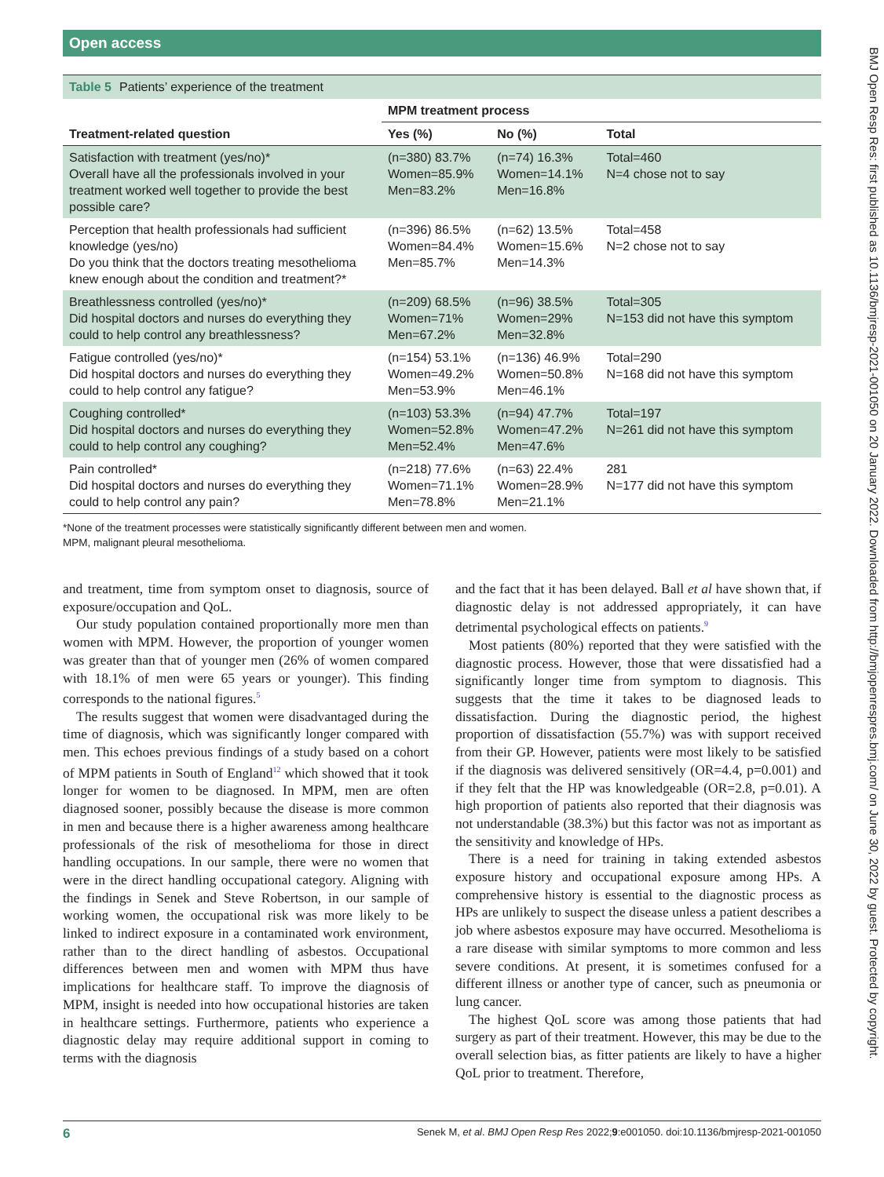Open access
Table 5 Patients’ experience of the treatment
| | MPM treatment process | | |
| --- | --- | --- | --- |
| Treatment-related question | Yes (%) | No (%) | Total |
| Satisfaction with treatment (yes/no)* Overall have all the professionals involved in your treatment worked well together to provide the best possible care? | (n=380) 83.7% Women=85.9% Men=83.2% | (n=74) 16.3% Women=14.1% Men=16.8% | Total=460 N=4 chose not to say |
| Perception that health professionals had sufficient knowledge (yes/no) Do you think that the doctors treating mesothelioma knew enough about the condition and treatment?* | (n=396) 86.5% Women=84.4% Men=85.7% | (n=62) 13.5% Women=15.6% Men=14.3% | Total=458 N=2 chose not to say |
| Breathlessness controlled (yes/no)* Did hospital doctors and nurses do everything they could to help control any breathlessness? | (n=209) 68.5% Women=71% Men=67.2% | (n=96) 38.5% Women=29% Men=32.8% | Total=305 N=153 did not have this symptom |
| Fatigue controlled (yes/no)* Did hospital doctors and nurses do everything they could to help control any fatigue? | (n=154) 53.1% Women=49.2% Men=53.9% | (n=136) 46.9% Women=50.8% Men=46.1% | Total=290 N=168 did not have this symptom |
| Coughing controlled* Did hospital doctors and nurses do everything they could to help control any coughing? | (n=103) 53.3% Women=52.8% Men=52.4% | (n=94) 47.7% Women=47.2% Men=47.6% | Total=197 N=261 did not have this symptom |
| Pain controlled* Did hospital doctors and nurses do everything they could to help control any pain? | (n=218) 77.6% Women=71.1% Men=78.8% | (n=63) 22.4% Women=28.9% Men=21.1% | 281 N=177 did not have this symptom |
*None of the treatment processes were statistically significantly different between men and women.
MPM, malignant pleural mesothelioma.
and treatment, time from symptom onset to diagnosis, source of exposure/occupation and QoL.
Our study population contained proportionally more men than women with MPM. However, the proportion of younger women was greater than that of younger men (26% of women compared with 18.1% of men were 65 years or younger). This finding corresponds to the national figures.<sup>5</sup>
The results suggest that women were disadvantaged during the time of diagnosis, which was significantly longer compared with men. This echoes previous findings of a study based on a cohort of MPM patients in South of England<sup>12</sup> which showed that it took longer for women to be diagnosed. In MPM, men are often diagnosed sooner, possibly because the disease is more common in men and because there is a higher awareness among healthcare professionals of the risk of mesothelioma for those in direct handling occupations. In our sample, there were no women that were in the direct handling occupational category. Aligning with the findings in Senek and Steve Robertson, in our sample of working women, the occupational risk was more likely to be linked to indirect exposure in a contaminated work environment, rather than to the direct handling of asbestos. Occupational differences between men and women with MPM thus have implications for healthcare staff. To improve the diagnosis of MPM, insight is needed into how occupational histories are taken in healthcare settings. Furthermore, patients who experience a diagnostic delay may require additional support in coming to terms with the diagnosis
and the fact that it has been delayed. Ball et al have shown that, if diagnostic delay is not addressed appropriately, it can have detrimental psychological effects on patients.<sup>9</sup>
Most patients (80%) reported that they were satisfied with the diagnostic process. However, those that were dissatisfied had a significantly longer time from symptom to diagnosis. This suggests that the time it takes to be diagnosed leads to dissatisfaction. During the diagnostic period, the highest proportion of dissatisfaction (55.7%) was with support received from their GP. However, patients were most likely to be satisfied if the diagnosis was delivered sensitively (OR=4.4, p=0.001) and if they felt that the HP was knowledgeable (OR=2.8, p=0.01). A high proportion of patients also reported that their diagnosis was not understandable (38.3%) but this factor was not as important as the sensitivity and knowledge of HPs.
There is a need for training in taking extended asbestos exposure history and occupational exposure among HPs. A comprehensive history is essential to the diagnostic process as HPs are unlikely to suspect the disease unless a patient describes a job where asbestos exposure may have occurred. Mesothelioma is a rare disease with similar symptoms to more common and less severe conditions. At present, it is sometimes confused for a different illness or another type of cancer, such as pneumonia or lung cancer.
The highest QoL score was among those patients that had surgery as part of their treatment. However, this may be due to the overall selection bias, as fitter patients are likely to have a higher QoL prior to treatment. Therefore,
6 Senek M, et al. BMJ Open Resp Res 2022;9:e001050. doi:10.1136/bmjresp-2021-001050
BMJ Open Resp Res: first published as 10.1136/bmjresp-2021-001050 on 20 January 2022. Downloaded from http://bmjopenrespres.bmj.com/ on June 30, 2022 by guest. Protected by copyright.